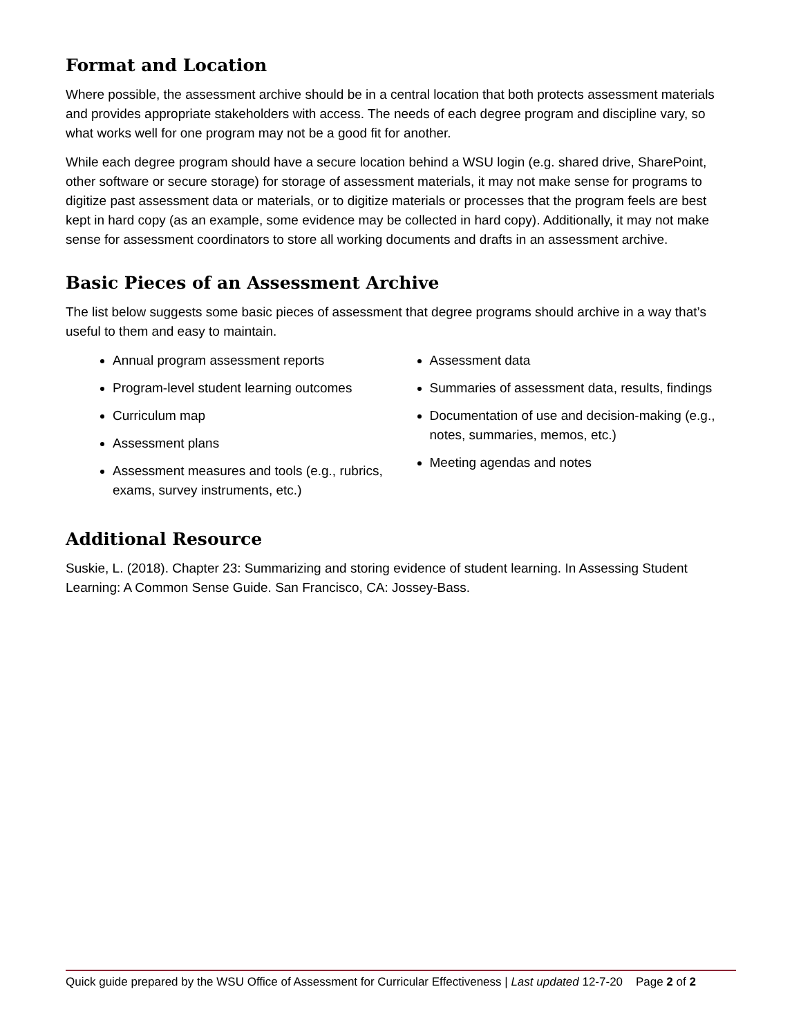Format and Location
Where possible, the assessment archive should be in a central location that both protects assessment materials and provides appropriate stakeholders with access. The needs of each degree program and discipline vary, so what works well for one program may not be a good fit for another.
While each degree program should have a secure location behind a WSU login (e.g. shared drive, SharePoint, other software or secure storage) for storage of assessment materials, it may not make sense for programs to digitize past assessment data or materials, or to digitize materials or processes that the program feels are best kept in hard copy (as an example, some evidence may be collected in hard copy). Additionally, it may not make sense for assessment coordinators to store all working documents and drafts in an assessment archive.
Basic Pieces of an Assessment Archive
The list below suggests some basic pieces of assessment that degree programs should archive in a way that’s useful to them and easy to maintain.
Annual program assessment reports
Program-level student learning outcomes
Curriculum map
Assessment plans
Assessment measures and tools (e.g., rubrics, exams, survey instruments, etc.)
Assessment data
Summaries of assessment data, results, findings
Documentation of use and decision-making (e.g., notes, summaries, memos, etc.)
Meeting agendas and notes
Additional Resource
Suskie, L. (2018). Chapter 23: Summarizing and storing evidence of student learning. In Assessing Student Learning: A Common Sense Guide. San Francisco, CA: Jossey-Bass.
Quick guide prepared by the WSU Office of Assessment for Curricular Effectiveness | Last updated 12-7-20 Page 2 of 2